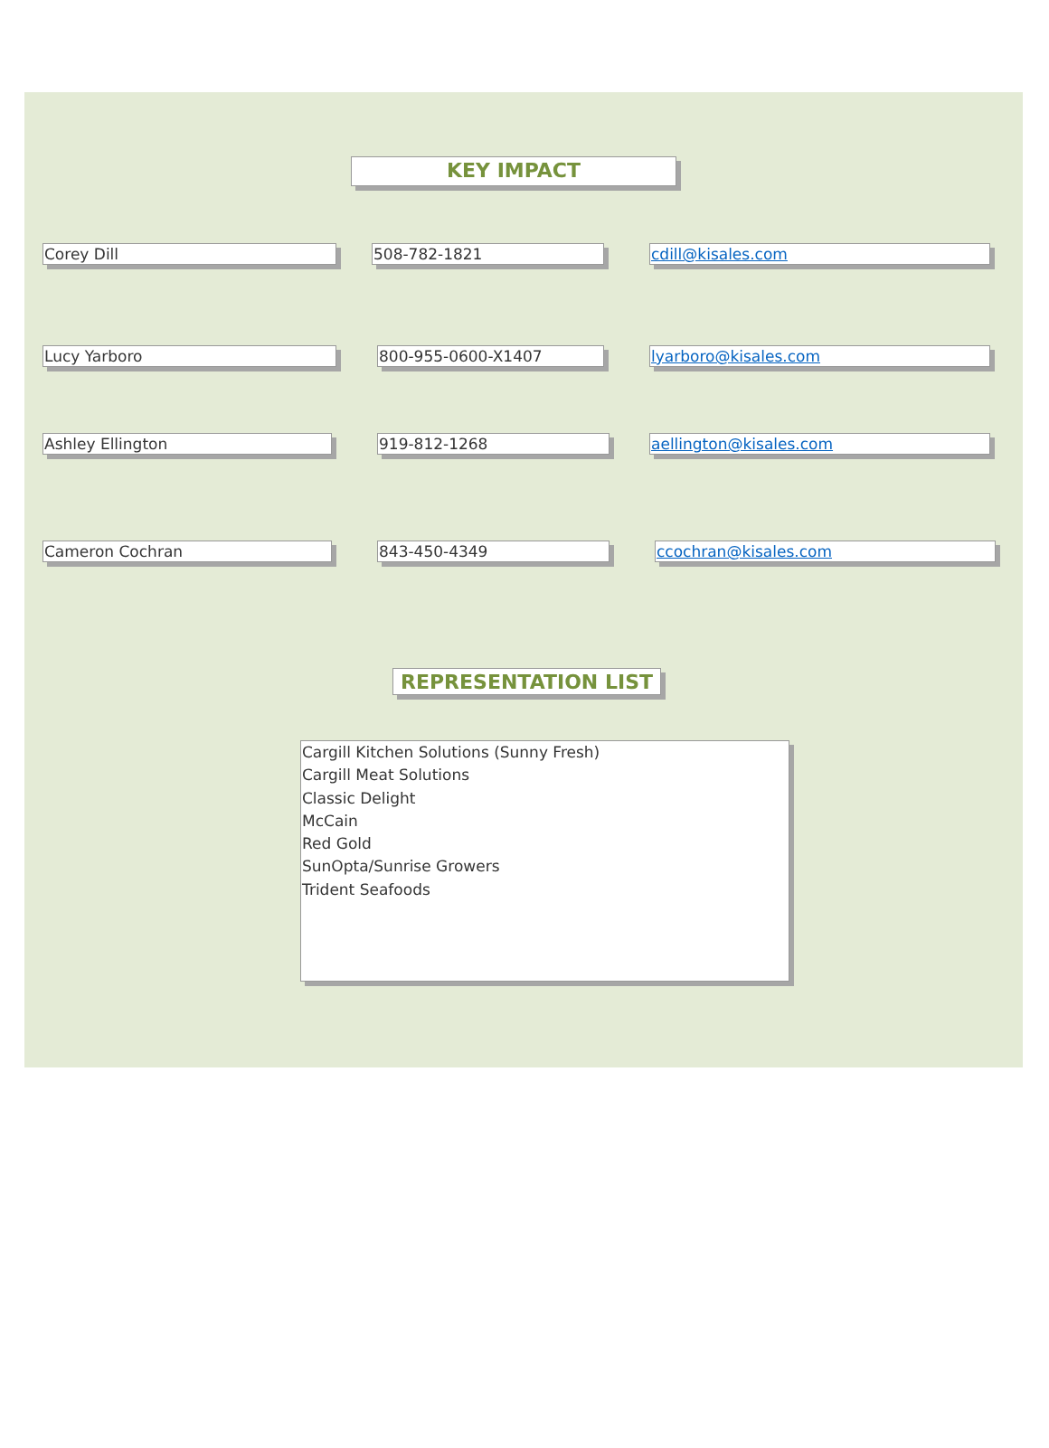KEY IMPACT
Corey Dill 508-782-1821 cdill@kisales.com
Lucy Yarboro 800-955-0600-X1407 lyarboro@kisales.com
Ashley Ellington 919-812-1268 aellington@kisales.com
Cameron Cochran 843-450-4349 ccochran@kisales.com
REPRESENTATION LIST
Cargill Kitchen Solutions (Sunny Fresh)
Cargill Meat Solutions
Classic Delight
McCain
Red Gold
SunOpta/Sunrise Growers
Trident Seafoods